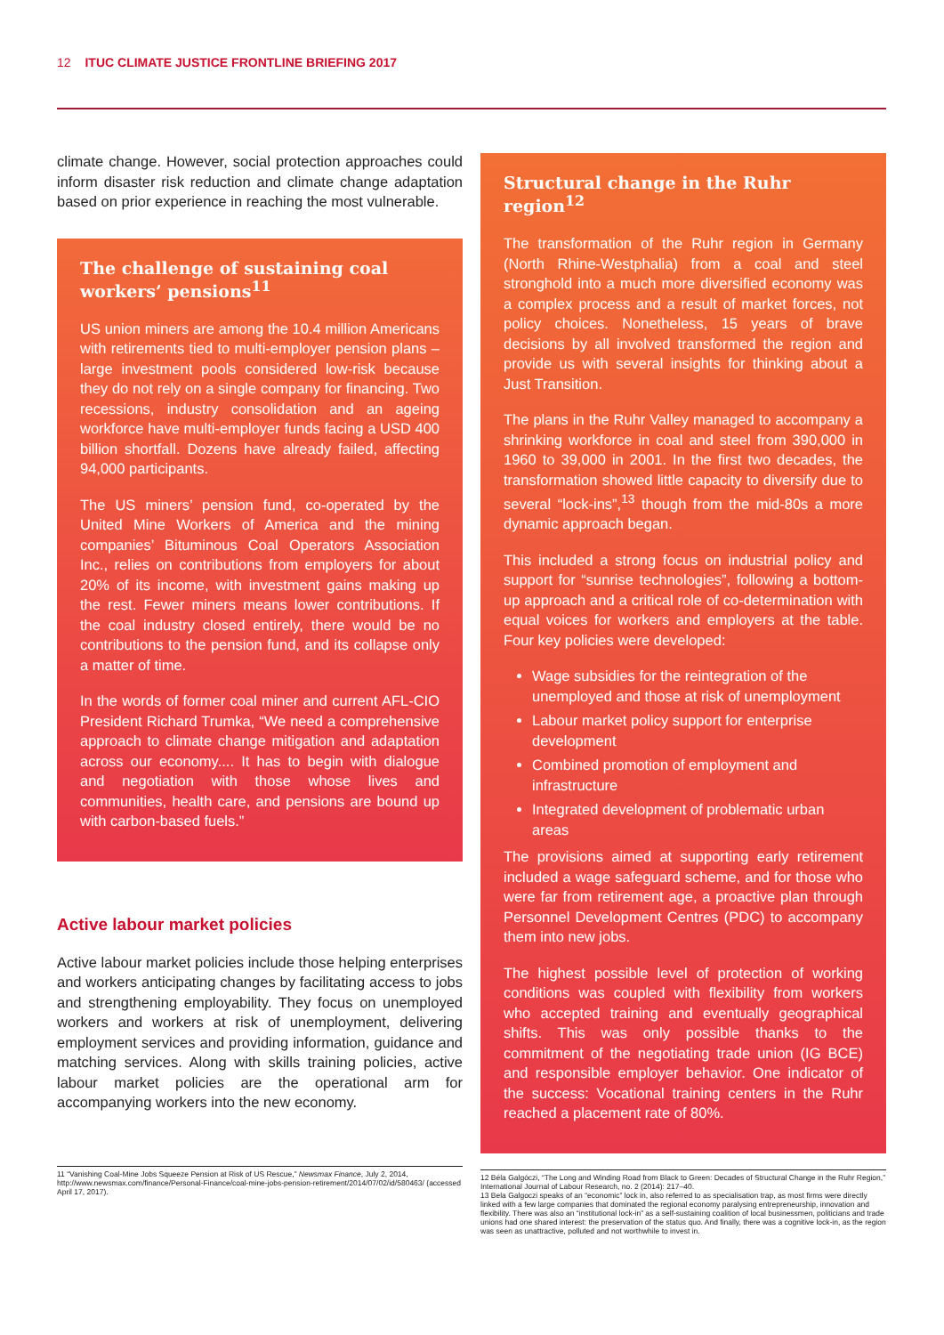12 ITUC CLIMATE JUSTICE FRONTLINE BRIEFING 2017
climate change. However, social protection approaches could inform disaster risk reduction and climate change adaptation based on prior experience in reaching the most vulnerable.
The challenge of sustaining coal workers’ pensions<sup>11</sup>
US union miners are among the 10.4 million Americans with retirements tied to multi-employer pension plans – large investment pools considered low-risk because they do not rely on a single company for financing. Two recessions, industry consolidation and an ageing workforce have multi-employer funds facing a USD 400 billion shortfall. Dozens have already failed, affecting 94,000 participants.
The US miners’ pension fund, co-operated by the United Mine Workers of America and the mining companies’ Bituminous Coal Operators Association Inc., relies on contributions from employers for about 20% of its income, with investment gains making up the rest. Fewer miners means lower contributions. If the coal industry closed entirely, there would be no contributions to the pension fund, and its collapse only a matter of time.
In the words of former coal miner and current AFL-CIO President Richard Trumka, “We need a comprehensive approach to climate change mitigation and adaptation across our economy.... It has to begin with dialogue and negotiation with those whose lives and communities, health care, and pensions are bound up with carbon-based fuels.”
Active labour market policies
Active labour market policies include those helping enterprises and workers anticipating changes by facilitating access to jobs and strengthening employability. They focus on unemployed workers and workers at risk of unemployment, delivering employment services and providing information, guidance and matching services. Along with skills training policies, active labour market policies are the operational arm for accompanying workers into the new economy.
11 “Vanishing Coal-Mine Jobs Squeeze Pension at Risk of US Rescue,” Newsmax Finance, July 2, 2014, http://www.newsmax.com/finance/Personal-Finance/coal-mine-jobs-pension-retirement/2014/07/02/id/580463/ (accessed April 17, 2017).
Structural change in the Ruhr region<sup>12</sup>
The transformation of the Ruhr region in Germany (North Rhine-Westphalia) from a coal and steel stronghold into a much more diversified economy was a complex process and a result of market forces, not policy choices. Nonetheless, 15 years of brave decisions by all involved transformed the region and provide us with several insights for thinking about a Just Transition.
The plans in the Ruhr Valley managed to accompany a shrinking workforce in coal and steel from 390,000 in 1960 to 39,000 in 2001. In the first two decades, the transformation showed little capacity to diversify due to several “lock-ins”,<sup>13</sup> though from the mid-80s a more dynamic approach began.
This included a strong focus on industrial policy and support for “sunrise technologies”, following a bottom-up approach and a critical role of co-determination with equal voices for workers and employers at the table. Four key policies were developed:
Wage subsidies for the reintegration of the unemployed and those at risk of unemployment
Labour market policy support for enterprise development
Combined promotion of employment and infrastructure
Integrated development of problematic urban areas
The provisions aimed at supporting early retirement included a wage safeguard scheme, and for those who were far from retirement age, a proactive plan through Personnel Development Centres (PDC) to accompany them into new jobs.
The highest possible level of protection of working conditions was coupled with flexibility from workers who accepted training and eventually geographical shifts. This was only possible thanks to the commitment of the negotiating trade union (IG BCE) and responsible employer behavior. One indicator of the success: Vocational training centers in the Ruhr reached a placement rate of 80%.
12 Béla Galgóczi, “The Long and Winding Road from Black to Green: Decades of Structural Change in the Ruhr Region,” International Journal of Labour Research, no. 2 (2014): 217–40.
13 Bela Galgoczi speaks of an “economic” lock in, also referred to as specialisation trap, as most firms were directly linked with a few large companies that dominated the regional economy paralysing entrepreneurship, innovation and flexibility. There was also an “institutional lock-in” as a self-sustaining coalition of local businessmen, politicians and trade unions had one shared interest: the preservation of the status quo. And finally, there was a cognitive lock-in, as the region was seen as unattractive, polluted and not worthwhile to invest in.